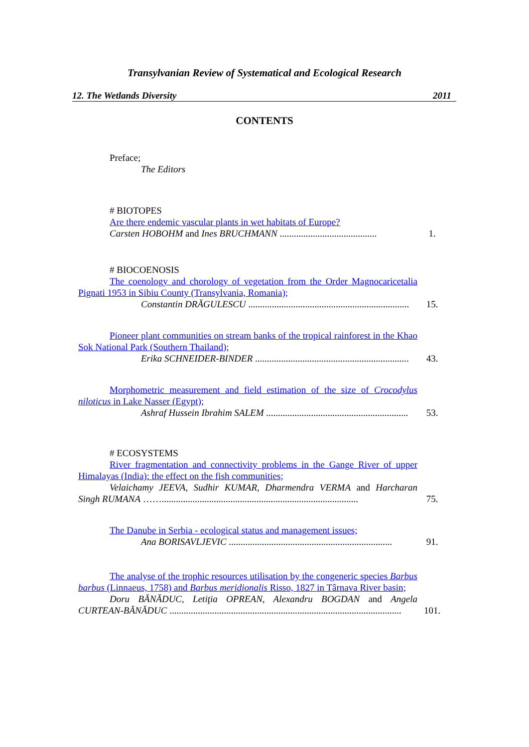Transylvanian Review of Systematical and Ecological Research
12. The Wetlands Diversity 2011
CONTENTS
Preface;
The Editors
# BIOTOPES
Are there endemic vascular plants in wet habitats of Europe?
Carsten HOBOHM and Ines BRUCHMANN .........................................
1.
# BIOCOENOSIS
The coenology and chorology of vegetation from the Order Magnocaricetalia Pignati 1953 in Sibiu County (Transylvania, Romania);
Constantin DRĂGULESCU ....................................................................
15.
Pioneer plant communities on stream banks of the tropical rainforest in the Khao Sok National Park (Southern Thailand);
Erika SCHNEIDER-BINDER .................................................................
43.
Morphometric measurement and field estimation of the size of Crocodylus niloticus in Lake Nasser (Egypt);
Ashraf Hussein Ibrahim SALEM ............................................................
53.
# ECOSYSTEMS
River fragmentation and connectivity problems in the Gange River of upper Himalayas (India): the effect on the fish communities;
Velaichamy JEEVA, Sudhir KUMAR, Dharmendra VERMA and Harcharan Singh RUMANA ……...................................................................................
75.
The Danube in Serbia - ecological status and management issues;
Ana BORISAVLJEVIC .....................................................................
91.
The analyse of the trophic resources utilisation by the congeneric species Barbus barbus (Linnaeus, 1758) and Barbus meridionalis Risso, 1827 in Târnava River basin;
Doru BĂNĂDUC, Letiţia OPREAN, Alexandru BOGDAN and Angela CURTEAN-BĂNĂDUC ..................................................................................................
101.